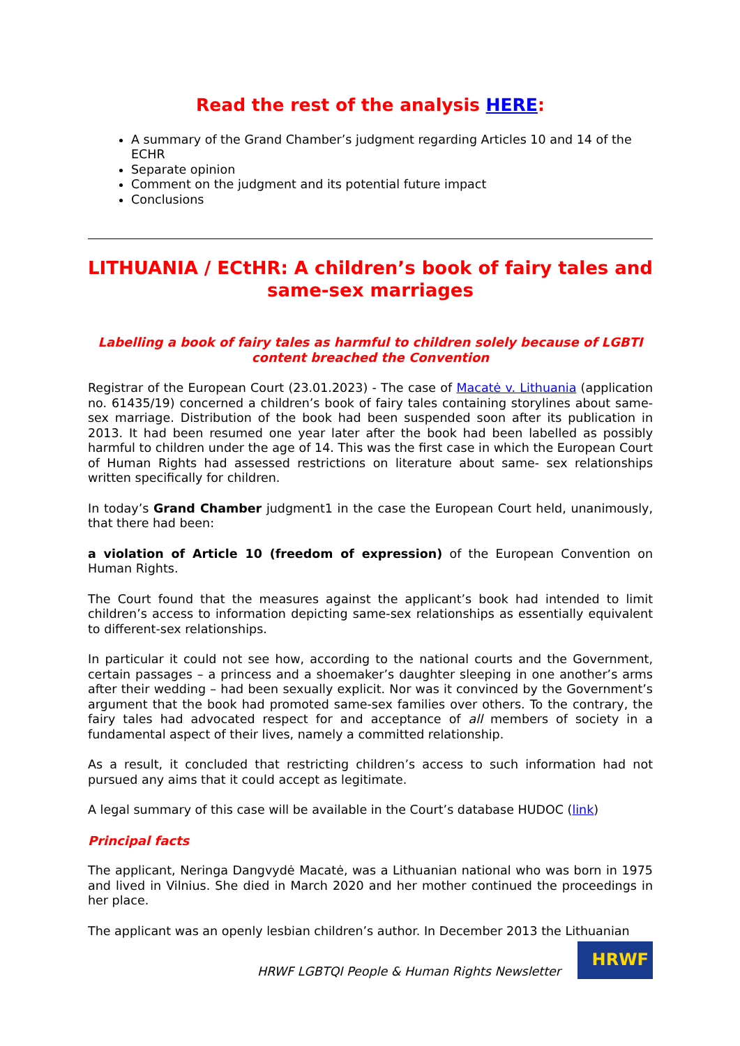Read the rest of the analysis HERE:
A summary of the Grand Chamber’s judgment regarding Articles 10 and 14 of the ECHR
Separate opinion
Comment on the judgment and its potential future impact
Conclusions
LITHUANIA / ECtHR: A children’s book of fairy tales and same-sex marriages
Labelling a book of fairy tales as harmful to children solely because of LGBTI content breached the Convention
Registrar of the European Court (23.01.2023) - The case of Macatė v. Lithuania (application no. 61435/19) concerned a children’s book of fairy tales containing storylines about same-sex marriage. Distribution of the book had been suspended soon after its publication in 2013. It had been resumed one year later after the book had been labelled as possibly harmful to children under the age of 14. This was the first case in which the European Court of Human Rights had assessed restrictions on literature about same- sex relationships written specifically for children.
In today’s Grand Chamber judgment1 in the case the European Court held, unanimously, that there had been:
a violation of Article 10 (freedom of expression) of the European Convention on Human Rights.
The Court found that the measures against the applicant’s book had intended to limit children’s access to information depicting same-sex relationships as essentially equivalent to different-sex relationships.
In particular it could not see how, according to the national courts and the Government, certain passages – a princess and a shoemaker’s daughter sleeping in one another’s arms after their wedding – had been sexually explicit. Nor was it convinced by the Government’s argument that the book had promoted same-sex families over others. To the contrary, the fairy tales had advocated respect for and acceptance of all members of society in a fundamental aspect of their lives, namely a committed relationship.
As a result, it concluded that restricting children’s access to such information had not pursued any aims that it could accept as legitimate.
A legal summary of this case will be available in the Court’s database HUDOC (link)
Principal facts
The applicant, Neringa Dangvydė Macatė, was a Lithuanian national who was born in 1975 and lived in Vilnius. She died in March 2020 and her mother continued the proceedings in her place.
The applicant was an openly lesbian children’s author. In December 2013 the Lithuanian
HRWF LGBTQI People & Human Rights Newsletter
HRWF